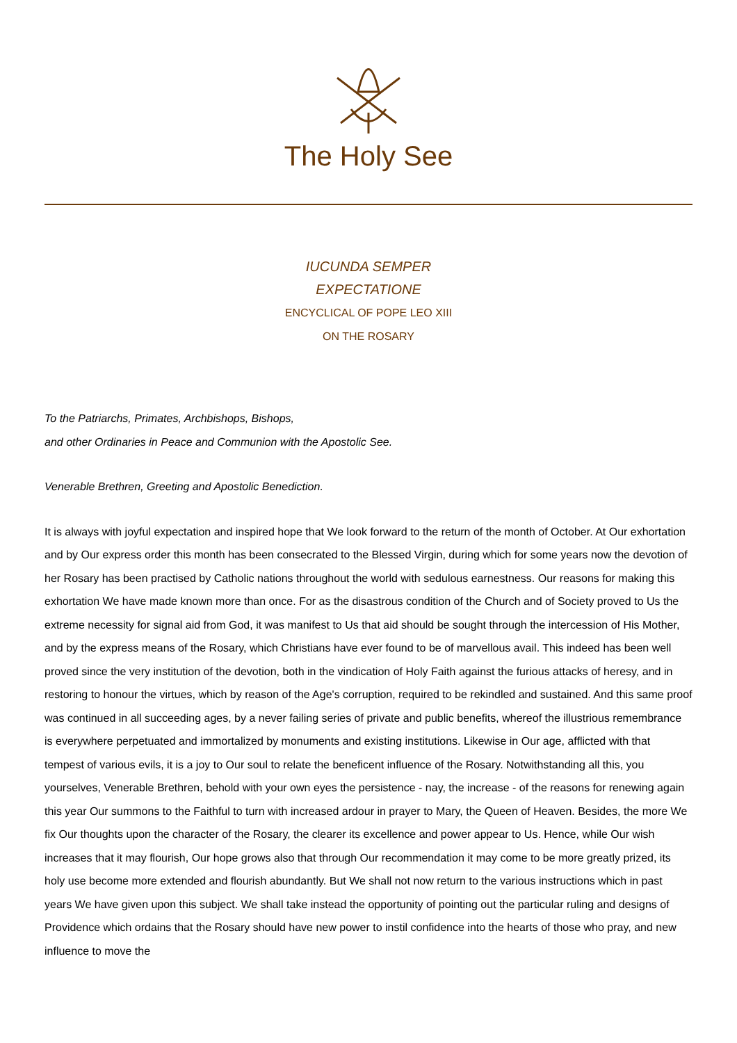The Holy See
IUCUNDA SEMPER
EXPECTATIONE
ENCYCLICAL OF POPE LEO XIII
ON THE ROSARY
To the Patriarchs, Primates, Archbishops, Bishops,
and other Ordinaries in Peace and Communion with the Apostolic See.
Venerable Brethren, Greeting and Apostolic Benediction.
It is always with joyful expectation and inspired hope that We look forward to the return of the month of October. At Our exhortation and by Our express order this month has been consecrated to the Blessed Virgin, during which for some years now the devotion of her Rosary has been practised by Catholic nations throughout the world with sedulous earnestness. Our reasons for making this exhortation We have made known more than once. For as the disastrous condition of the Church and of Society proved to Us the extreme necessity for signal aid from God, it was manifest to Us that aid should be sought through the intercession of His Mother, and by the express means of the Rosary, which Christians have ever found to be of marvellous avail. This indeed has been well proved since the very institution of the devotion, both in the vindication of Holy Faith against the furious attacks of heresy, and in restoring to honour the virtues, which by reason of the Age's corruption, required to be rekindled and sustained. And this same proof was continued in all succeeding ages, by a never failing series of private and public benefits, whereof the illustrious remembrance is everywhere perpetuated and immortalized by monuments and existing institutions. Likewise in Our age, afflicted with that tempest of various evils, it is a joy to Our soul to relate the beneficent influence of the Rosary. Notwithstanding all this, you yourselves, Venerable Brethren, behold with your own eyes the persistence - nay, the increase - of the reasons for renewing again this year Our summons to the Faithful to turn with increased ardour in prayer to Mary, the Queen of Heaven. Besides, the more We fix Our thoughts upon the character of the Rosary, the clearer its excellence and power appear to Us. Hence, while Our wish increases that it may flourish, Our hope grows also that through Our recommendation it may come to be more greatly prized, its holy use become more extended and flourish abundantly. But We shall not now return to the various instructions which in past years We have given upon this subject. We shall take instead the opportunity of pointing out the particular ruling and designs of Providence which ordains that the Rosary should have new power to instil confidence into the hearts of those who pray, and new influence to move the